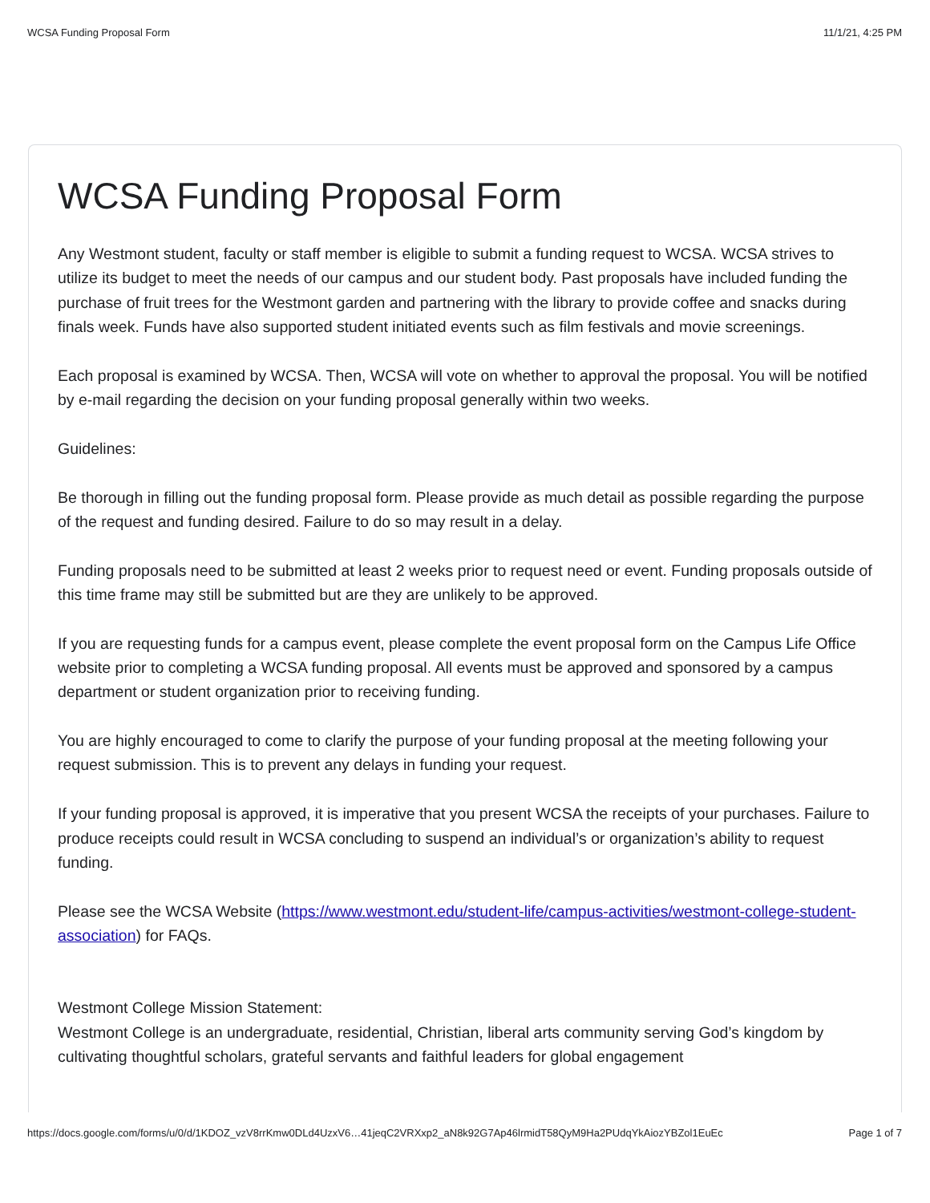WCSA Funding Proposal Form 11/1/21, 4:25 PM
WCSA Funding Proposal Form
Any Westmont student, faculty or staff member is eligible to submit a funding request to WCSA. WCSA strives to utilize its budget to meet the needs of our campus and our student body. Past proposals have included funding the purchase of fruit trees for the Westmont garden and partnering with the library to provide coffee and snacks during finals week. Funds have also supported student initiated events such as film festivals and movie screenings.
Each proposal is examined by WCSA. Then, WCSA will vote on whether to approval the proposal. You will be notified by e-mail regarding the decision on your funding proposal generally within two weeks.
Guidelines:
Be thorough in filling out the funding proposal form. Please provide as much detail as possible regarding the purpose of the request and funding desired. Failure to do so may result in a delay.
Funding proposals need to be submitted at least 2 weeks prior to request need or event. Funding proposals outside of this time frame may still be submitted but are they are unlikely to be approved.
If you are requesting funds for a campus event, please complete the event proposal form on the Campus Life Office website prior to completing a WCSA funding proposal. All events must be approved and sponsored by a campus department or student organization prior to receiving funding.
You are highly encouraged to come to clarify the purpose of your funding proposal at the meeting following your request submission. This is to prevent any delays in funding your request.
If your funding proposal is approved, it is imperative that you present WCSA the receipts of your purchases. Failure to produce receipts could result in WCSA concluding to suspend an individual’s or organization’s ability to request funding.
Please see the WCSA Website (https://www.westmont.edu/student-life/campus-activities/westmont-college-student-association) for FAQs.
Westmont College Mission Statement:
Westmont College is an undergraduate, residential, Christian, liberal arts community serving God’s kingdom by cultivating thoughtful scholars, grateful servants and faithful leaders for global engagement
https://docs.google.com/forms/u/0/d/1KDOZ_vzV8rrKmw0DLd4UzxV6…41jeqC2VRXxp2_aN8k92G7Ap46lrmidT58QyM9Ha2PUdqYkAiozYBZol1EuEc Page 1 of 7